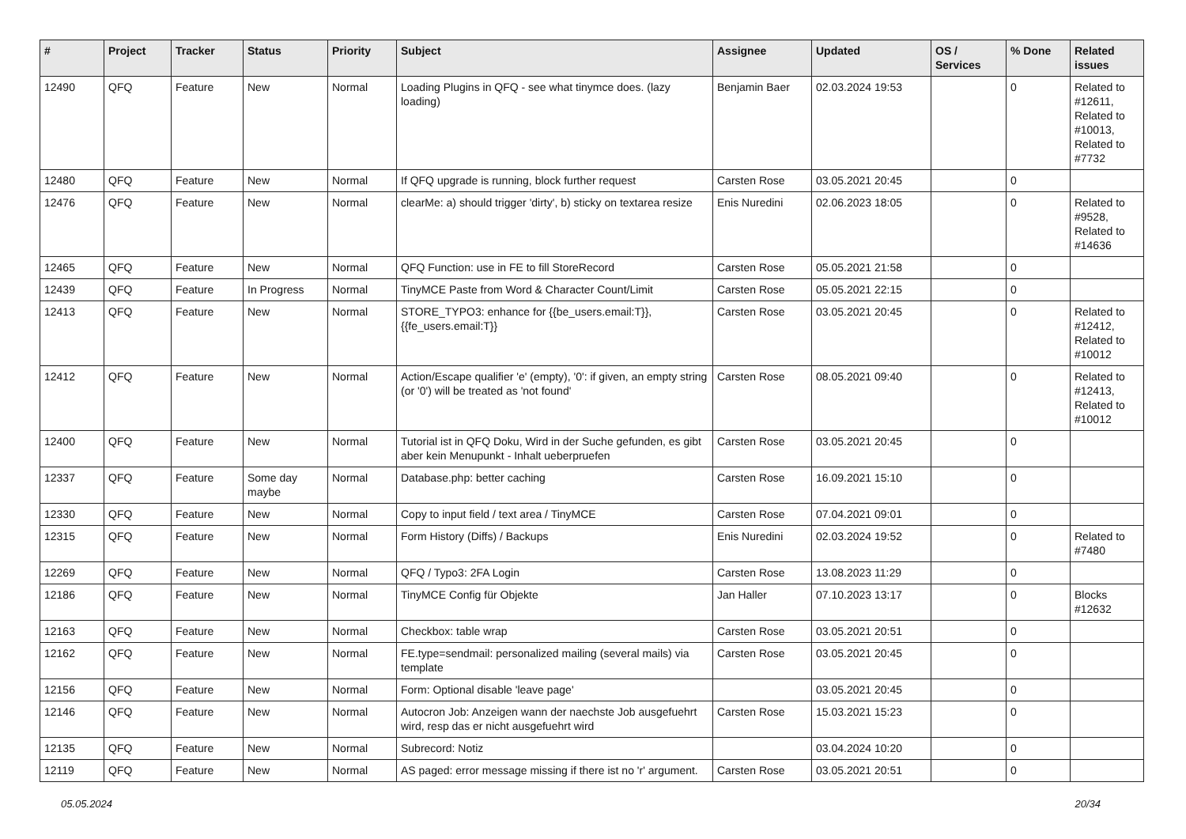| # | Project | Tracker | Status | Priority | Subject | Assignee | Updated | OS / Services | % Done | Related issues |
| --- | --- | --- | --- | --- | --- | --- | --- | --- | --- | --- |
| 12490 | QFQ | Feature | New | Normal | Loading Plugins in QFQ - see what tinymce does. (lazy loading) | Benjamin Baer | 02.03.2024 19:53 | | 0 | Related to #12611, Related to #10013, Related to #7732 |
| 12480 | QFQ | Feature | New | Normal | If QFQ upgrade is running, block further request | Carsten Rose | 03.05.2021 20:45 | | 0 | |
| 12476 | QFQ | Feature | New | Normal | clearMe: a) should trigger 'dirty', b) sticky on textarea resize | Enis Nuredini | 02.06.2023 18:05 | | 0 | Related to #9528, Related to #14636 |
| 12465 | QFQ | Feature | New | Normal | QFQ Function: use in FE to fill StoreRecord | Carsten Rose | 05.05.2021 21:58 | | 0 | |
| 12439 | QFQ | Feature | In Progress | Normal | TinyMCE Paste from Word & Character Count/Limit | Carsten Rose | 05.05.2021 22:15 | | 0 | |
| 12413 | QFQ | Feature | New | Normal | STORE_TYPO3: enhance for {{be_users.email:T}}, {{fe_users.email:T}} | Carsten Rose | 03.05.2021 20:45 | | 0 | Related to #12412, Related to #10012 |
| 12412 | QFQ | Feature | New | Normal | Action/Escape qualifier 'e' (empty), '0': if given, an empty string (or '0') will be treated as 'not found' | Carsten Rose | 08.05.2021 09:40 | | 0 | Related to #12413, Related to #10012 |
| 12400 | QFQ | Feature | New | Normal | Tutorial ist in QFQ Doku, Wird in der Suche gefunden, es gibt aber kein Menupunkt - Inhalt ueberpruefen | Carsten Rose | 03.05.2021 20:45 | | 0 | |
| 12337 | QFQ | Feature | Some day maybe | Normal | Database.php: better caching | Carsten Rose | 16.09.2021 15:10 | | 0 | |
| 12330 | QFQ | Feature | New | Normal | Copy to input field / text area / TinyMCE | Carsten Rose | 07.04.2021 09:01 | | 0 | |
| 12315 | QFQ | Feature | New | Normal | Form History (Diffs) / Backups | Enis Nuredini | 02.03.2024 19:52 | | 0 | Related to #7480 |
| 12269 | QFQ | Feature | New | Normal | QFQ / Typo3: 2FA Login | Carsten Rose | 13.08.2023 11:29 | | 0 | |
| 12186 | QFQ | Feature | New | Normal | TinyMCE Config für Objekte | Jan Haller | 07.10.2023 13:17 | | 0 | Blocks #12632 |
| 12163 | QFQ | Feature | New | Normal | Checkbox: table wrap | Carsten Rose | 03.05.2021 20:51 | | 0 | |
| 12162 | QFQ | Feature | New | Normal | FE.type=sendmail: personalized mailing (several mails) via template | Carsten Rose | 03.05.2021 20:45 | | 0 | |
| 12156 | QFQ | Feature | New | Normal | Form: Optional disable 'leave page' | | 03.05.2021 20:45 | | 0 | |
| 12146 | QFQ | Feature | New | Normal | Autocron Job: Anzeigen wann der naechste Job ausgefuehrt wird, resp das er nicht ausgefuehrt wird | Carsten Rose | 15.03.2021 15:23 | | 0 | |
| 12135 | QFQ | Feature | New | Normal | Subrecord: Notiz | | 03.04.2024 10:20 | | 0 | |
| 12119 | QFQ | Feature | New | Normal | AS paged: error message missing if there ist no 'r' argument. | Carsten Rose | 03.05.2021 20:51 | | 0 | |
05.05.2024 20/34